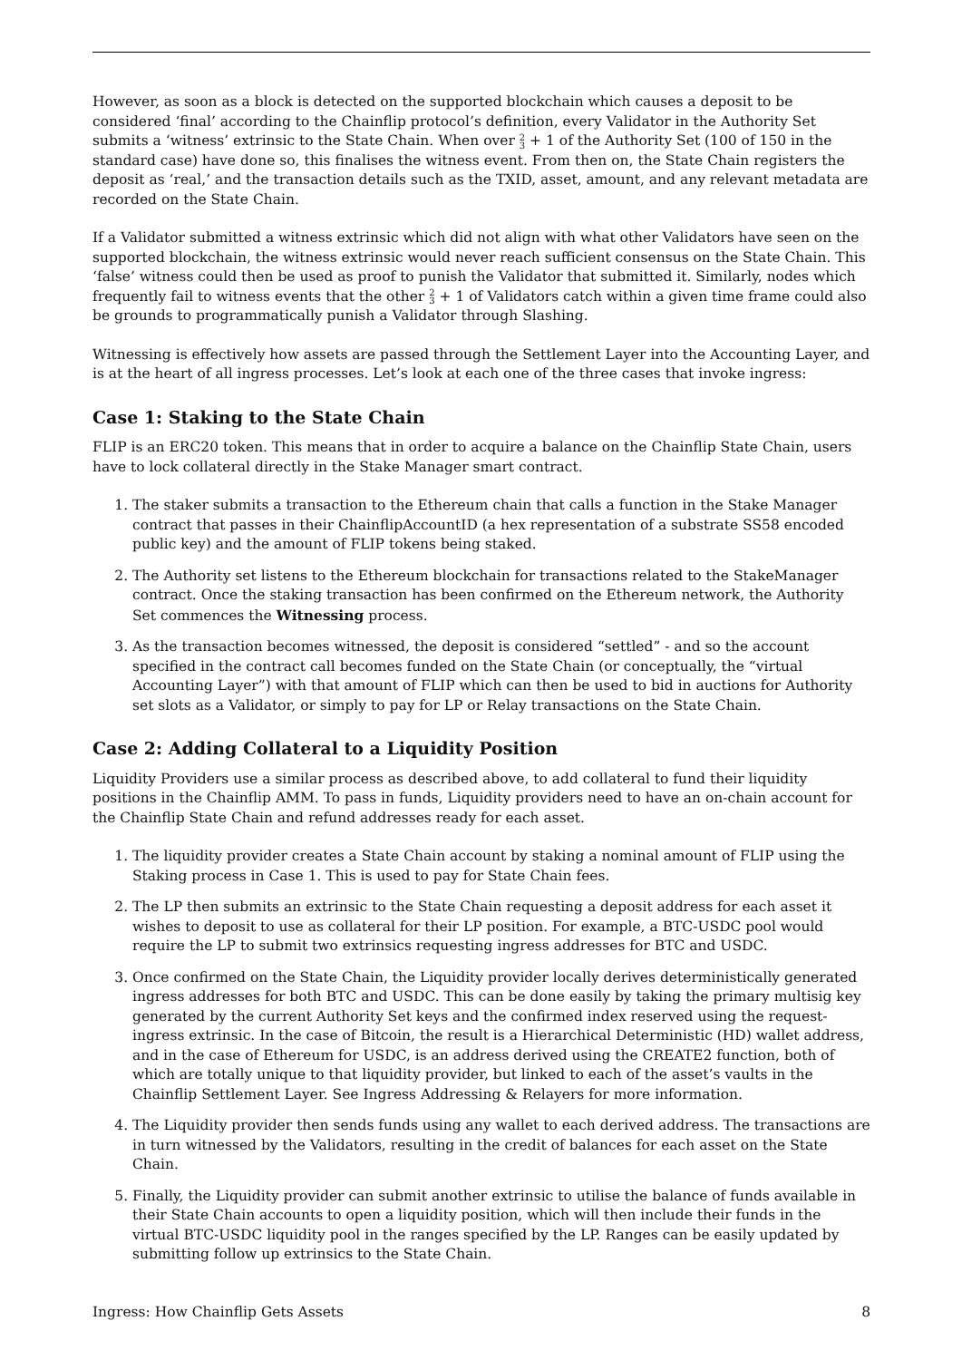However, as soon as a block is detected on the supported blockchain which causes a deposit to be considered ‘final’ according to the Chainflip protocol’s definition, every Validator in the Authority Set submits a ‘witness’ extrinsic to the State Chain. When over 2
3 + 1 of the Authority Set (100 of 150 in the standard case) have done so, this finalises the witness event. From then on, the State Chain registers the deposit as ‘real,’ and the transaction details such as the TXID, asset, amount, and any relevant metadata are recorded on the State Chain.
If a Validator submitted a witness extrinsic which did not align with what other Validators have seen on the supported blockchain, the witness extrinsic would never reach sufficient consensus on the State Chain. This ‘false’ witness could then be used as proof to punish the Validator that submitted it. Similarly, nodes which frequently fail to witness events that the other 2
3 + 1 of Validators catch within a given time frame could also be grounds to programmatically punish a Validator through Slashing.
Witnessing is effectively how assets are passed through the Settlement Layer into the Accounting Layer, and is at the heart of all ingress processes. Let’s look at each one of the three cases that invoke ingress:
Case 1: Staking to the State Chain
FLIP is an ERC20 token. This means that in order to acquire a balance on the Chainflip State Chain, users have to lock collateral directly in the Stake Manager smart contract.
1. The staker submits a transaction to the Ethereum chain that calls a function in the Stake Manager contract that passes in their ChainflipAccountID (a hex representation of a substrate SS58 encoded public key) and the amount of FLIP tokens being staked.
2. The Authority set listens to the Ethereum blockchain for transactions related to the StakeManager contract. Once the staking transaction has been confirmed on the Ethereum network, the Authority Set commences the Witnessing process.
3. As the transaction becomes witnessed, the deposit is considered “settled” - and so the account specified in the contract call becomes funded on the State Chain (or conceptually, the “virtual Accounting Layer”) with that amount of FLIP which can then be used to bid in auctions for Authority set slots as a Validator, or simply to pay for LP or Relay transactions on the State Chain.
Case 2: Adding Collateral to a Liquidity Position
Liquidity Providers use a similar process as described above, to add collateral to fund their liquidity positions in the Chainflip AMM. To pass in funds, Liquidity providers need to have an on-chain account for the Chainflip State Chain and refund addresses ready for each asset.
1. The liquidity provider creates a State Chain account by staking a nominal amount of FLIP using the Staking process in Case 1. This is used to pay for State Chain fees.
2. The LP then submits an extrinsic to the State Chain requesting a deposit address for each asset it wishes to deposit to use as collateral for their LP position. For example, a BTC-USDC pool would require the LP to submit two extrinsics requesting ingress addresses for BTC and USDC.
3. Once confirmed on the State Chain, the Liquidity provider locally derives deterministically generated ingress addresses for both BTC and USDC. This can be done easily by taking the primary multisig key generated by the current Authority Set keys and the confirmed index reserved using the request-ingress extrinsic. In the case of Bitcoin, the result is a Hierarchical Deterministic (HD) wallet address, and in the case of Ethereum for USDC, is an address derived using the CREATE2 function, both of which are totally unique to that liquidity provider, but linked to each of the asset’s vaults in the Chainflip Settlement Layer. See Ingress Addressing & Relayers for more information.
4. The Liquidity provider then sends funds using any wallet to each derived address. The transactions are in turn witnessed by the Validators, resulting in the credit of balances for each asset on the State Chain.
5. Finally, the Liquidity provider can submit another extrinsic to utilise the balance of funds available in their State Chain accounts to open a liquidity position, which will then include their funds in the virtual BTC-USDC liquidity pool in the ranges specified by the LP. Ranges can be easily updated by submitting follow up extrinsics to the State Chain.
Ingress: How Chainflip Gets Assets 8